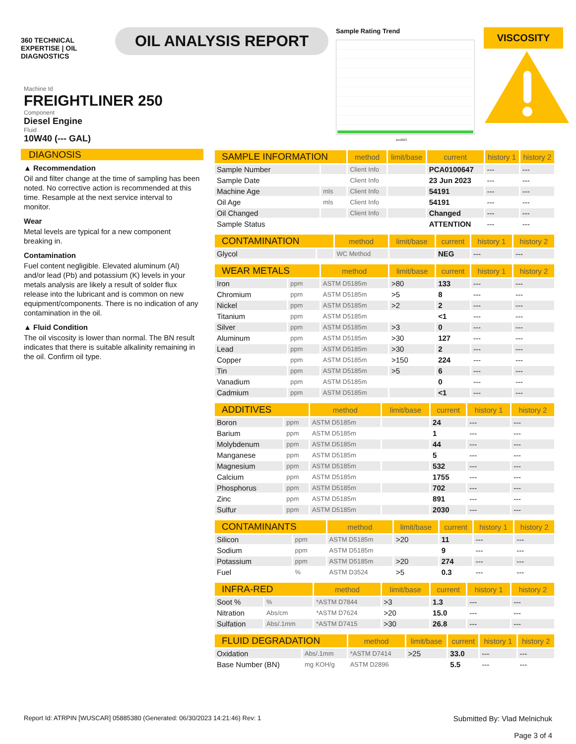360 TECHNICAL EXPERTISE | OIL DIAGNOSTICS
OIL ANALYSIS REPORT
Sample Rating Trend
Jun2023
VISCOSITY
Machine Id
FREIGHTLINER 250
Component
Diesel Engine
Fluid
10W40 (--- GAL)
DIAGNOSIS
▲ Recommendation
Oil and filter change at the time of sampling has been noted. No corrective action is recommended at this time. Resample at the next service interval to monitor.
Wear
Metal levels are typical for a new component breaking in.
Contamination
Fuel content negligible. Elevated aluminum (Al) and/or lead (Pb) and potassium (K) levels in your metals analysis are likely a result of solder flux release into the lubricant and is common on new equipment/components. There is no indication of any contamination in the oil.
▲ Fluid Condition
The oil viscosity is lower than normal. The BN result indicates that there is suitable alkalinity remaining in the oil. Confirm oil type.
| SAMPLE INFORMATION | | method | limit/base | current | history 1 | history 2 |
| --- | --- | --- | --- | --- | --- | --- |
| Sample Number | | Client Info | | PCA0100647 | --- | --- |
| Sample Date | | Client Info | | 23 Jun 2023 | --- | --- |
| Machine Age | mls | Client Info | | 54191 | --- | --- |
| Oil Age | mls | Client Info | | 54191 | --- | --- |
| Oil Changed | | Client Info | | Changed | --- | --- |
| Sample Status | | | | ATTENTION | --- | --- |
| CONTAMINATION | | method | limit/base | current | history 1 | history 2 |
| --- | --- | --- | --- | --- | --- | --- |
| Glycol | | WC Method | | NEG | --- | --- |
| WEAR METALS | | method | limit/base | current | history 1 | history 2 |
| --- | --- | --- | --- | --- | --- | --- |
| Iron | ppm | ASTM D5185m | >80 | 133 | --- | --- |
| Chromium | ppm | ASTM D5185m | >5 | 8 | --- | --- |
| Nickel | ppm | ASTM D5185m | >2 | 2 | --- | --- |
| Titanium | ppm | ASTM D5185m | | <1 | --- | --- |
| Silver | ppm | ASTM D5185m | >3 | 0 | --- | --- |
| Aluminum | ppm | ASTM D5185m | >30 | 127 | --- | --- |
| Lead | ppm | ASTM D5185m | >30 | 2 | --- | --- |
| Copper | ppm | ASTM D5185m | >150 | 224 | --- | --- |
| Tin | ppm | ASTM D5185m | >5 | 6 | --- | --- |
| Vanadium | ppm | ASTM D5185m | | 0 | --- | --- |
| Cadmium | ppm | ASTM D5185m | | <1 | --- | --- |
| ADDITIVES | | method | limit/base | current | history 1 | history 2 |
| --- | --- | --- | --- | --- | --- | --- |
| Boron | ppm | ASTM D5185m | | 24 | --- | --- |
| Barium | ppm | ASTM D5185m | | 1 | --- | --- |
| Molybdenum | ppm | ASTM D5185m | | 44 | --- | --- |
| Manganese | ppm | ASTM D5185m | | 5 | --- | --- |
| Magnesium | ppm | ASTM D5185m | | 532 | --- | --- |
| Calcium | ppm | ASTM D5185m | | 1755 | --- | --- |
| Phosphorus | ppm | ASTM D5185m | | 702 | --- | --- |
| Zinc | ppm | ASTM D5185m | | 891 | --- | --- |
| Sulfur | ppm | ASTM D5185m | | 2030 | --- | --- |
| CONTAMINANTS | | method | limit/base | current | history 1 | history 2 |
| --- | --- | --- | --- | --- | --- | --- |
| Silicon | ppm | ASTM D5185m | >20 | 11 | --- | --- |
| Sodium | ppm | ASTM D5185m | | 9 | --- | --- |
| Potassium | ppm | ASTM D5185m | >20 | 274 | --- | --- |
| Fuel | % | ASTM D3524 | >5 | 0.3 | --- | --- |
| INFRA-RED | | method | limit/base | current | history 1 | history 2 |
| --- | --- | --- | --- | --- | --- | --- |
| Soot % | % | *ASTM D7844 | >3 | 1.3 | --- | --- |
| Nitration | Abs/cm | *ASTM D7624 | >20 | 15.0 | --- | --- |
| Sulfation | Abs/.1mm | *ASTM D7415 | >30 | 26.8 | --- | --- |
| FLUID DEGRADATION | | method | limit/base | current | history 1 | history 2 |
| --- | --- | --- | --- | --- | --- | --- |
| Oxidation | Abs/.1mm | *ASTM D7414 | >25 | 33.0 | --- | --- |
| Base Number (BN) | mg KOH/g | ASTM D2896 | | 5.5 | --- | --- |
Report Id: ATRPIN [WUSCAR] 05885380 (Generated: 06/30/2023 14:21:46) Rev: 1
Submitted By: Vlad Melnichuk
Page 3 of 4